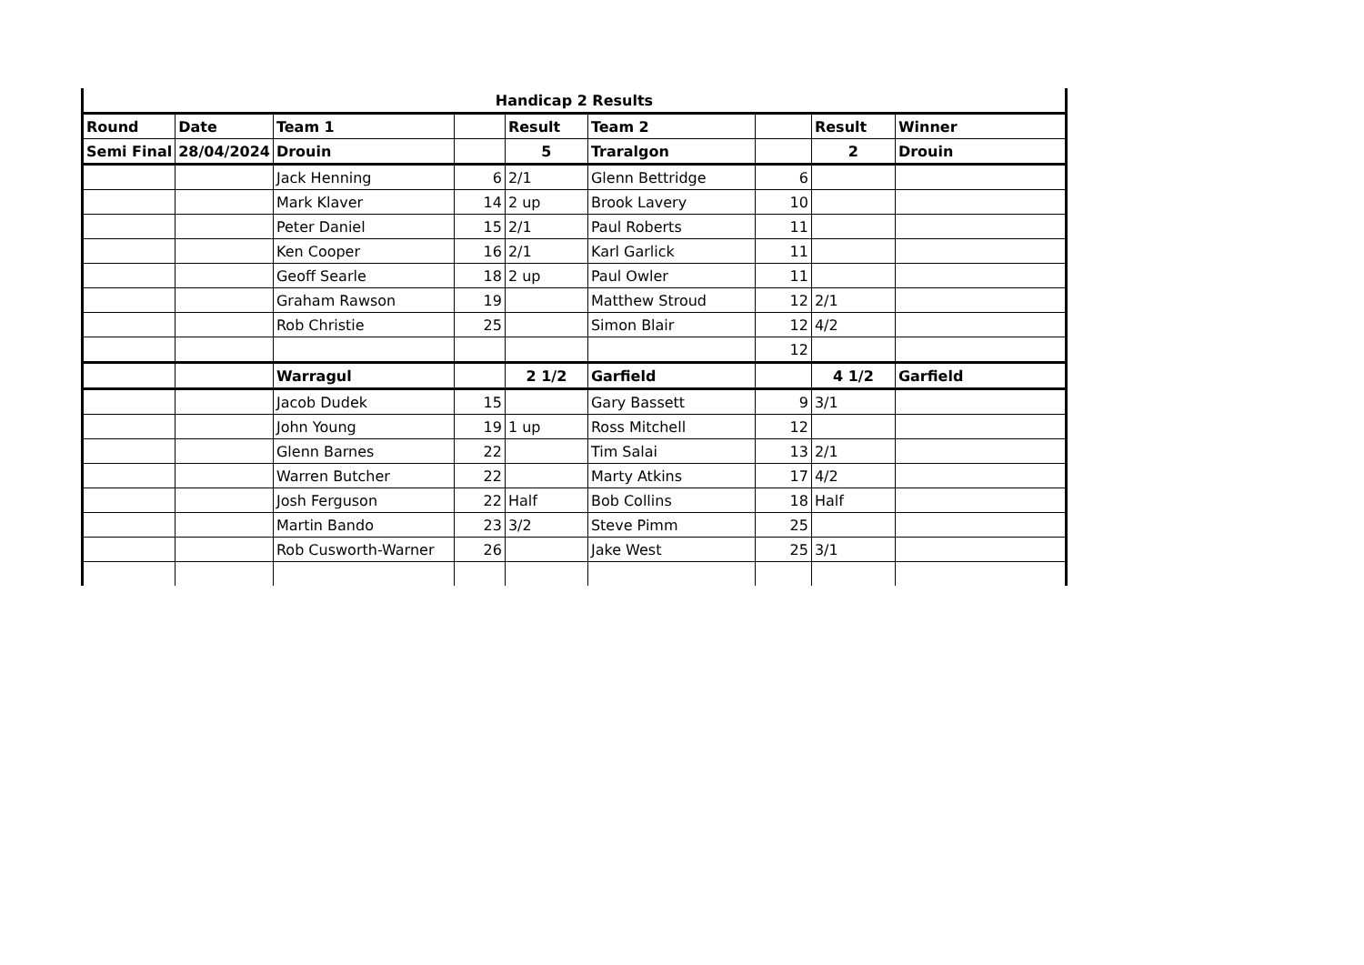| Handicap 2 Results | | | | | | | | |
| Round | Date | Team 1 | | Result | Team 2 | | Result | Winner |
| Semi Final | 28/04/2024 | Drouin | | 5 | Traralgon | | 2 | Drouin |
| | | Jack Henning | 6 | 2/1 | Glenn Bettridge | 6 | | |
| | | Mark Klaver | 14 | 2 up | Brook Lavery | 10 | | |
| | | Peter Daniel | 15 | 2/1 | Paul Roberts | 11 | | |
| | | Ken Cooper | 16 | 2/1 | Karl Garlick | 11 | | |
| | | Geoff Searle | 18 | 2 up | Paul Owler | 11 | | |
| | | Graham Rawson | 19 | | Matthew Stroud | 12 | 2/1 | |
| | | Rob Christie | 25 | | Simon Blair | 12 | 4/2 | |
| | | | | | | 12 | | |
| | | Warragul | | 2 1/2 | Garfield | | 4 1/2 | Garfield |
| | | Jacob Dudek | 15 | | Gary Bassett | 9 | 3/1 | |
| | | John Young | 19 | 1 up | Ross Mitchell | 12 | | |
| | | Glenn Barnes | 22 | | Tim Salai | 13 | 2/1 | |
| | | Warren Butcher | 22 | | Marty Atkins | 17 | 4/2 | |
| | | Josh Ferguson | 22 | Half | Bob Collins | 18 | Half | |
| | | Martin Bando | 23 | 3/2 | Steve Pimm | 25 | | |
| | | Rob Cusworth-Warner | 26 | | Jake West | 25 | 3/1 | |